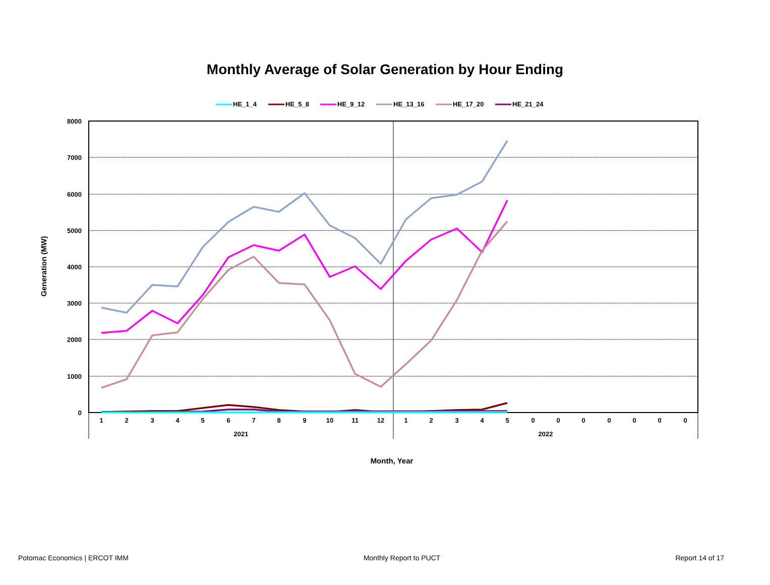Monthly Average of Solar Generation by Hour Ending
HE_1_4
HE_5_8
HE_9_12
HE_13_16
HE_17_20
HE_21_24
8000
7000
6000
5000
4000
3000
2000
1000
0
1
2
3
4
5
6
7
8
9
10
11
12
1
2
3
4
5
0
0
0
0
0
0
0
2021
2022
Month, Year
Generation (MW)
Potomac Economics | ERCOT IMM Monthly Report to PUCT Report 14 of 17